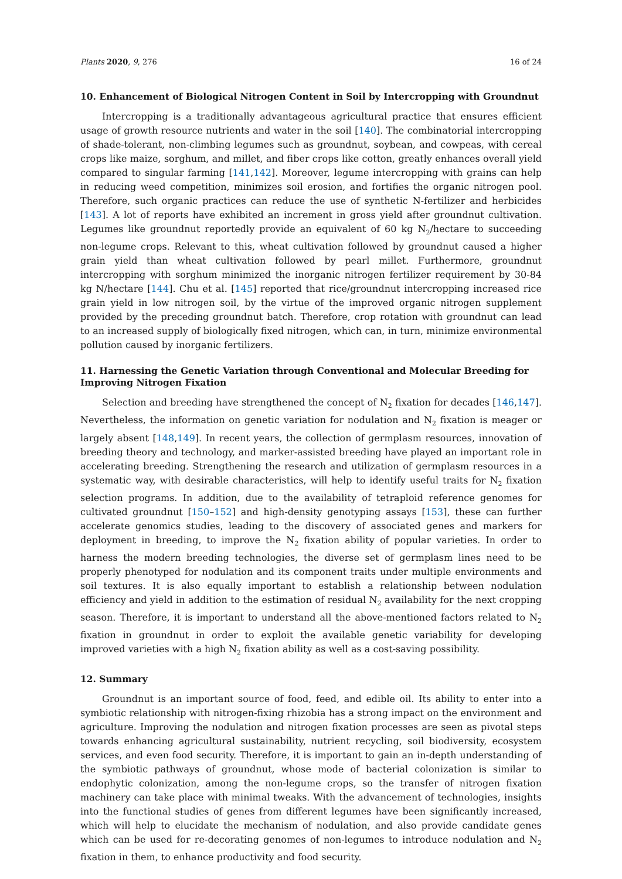Plants 2020, 9, 276 16 of 24
10. Enhancement of Biological Nitrogen Content in Soil by Intercropping with Groundnut
Intercropping is a traditionally advantageous agricultural practice that ensures efficient usage of growth resource nutrients and water in the soil [140]. The combinatorial intercropping of shade-tolerant, non-climbing legumes such as groundnut, soybean, and cowpeas, with cereal crops like maize, sorghum, and millet, and fiber crops like cotton, greatly enhances overall yield compared to singular farming [141,142]. Moreover, legume intercropping with grains can help in reducing weed competition, minimizes soil erosion, and fortifies the organic nitrogen pool. Therefore, such organic practices can reduce the use of synthetic N-fertilizer and herbicides [143]. A lot of reports have exhibited an increment in gross yield after groundnut cultivation. Legumes like groundnut reportedly provide an equivalent of 60 kg N<sub>2</sub>/hectare to succeeding non-legume crops. Relevant to this, wheat cultivation followed by groundnut caused a higher grain yield than wheat cultivation followed by pearl millet. Furthermore, groundnut intercropping with sorghum minimized the inorganic nitrogen fertilizer requirement by 30-84 kg N/hectare [144]. Chu et al. [145] reported that rice/groundnut intercropping increased rice grain yield in low nitrogen soil, by the virtue of the improved organic nitrogen supplement provided by the preceding groundnut batch. Therefore, crop rotation with groundnut can lead to an increased supply of biologically fixed nitrogen, which can, in turn, minimize environmental pollution caused by inorganic fertilizers.
11. Harnessing the Genetic Variation through Conventional and Molecular Breeding for Improving Nitrogen Fixation
Selection and breeding have strengthened the concept of N<sub>2</sub> fixation for decades [146,147]. Nevertheless, the information on genetic variation for nodulation and N<sub>2</sub> fixation is meager or largely absent [148,149]. In recent years, the collection of germplasm resources, innovation of breeding theory and technology, and marker-assisted breeding have played an important role in accelerating breeding. Strengthening the research and utilization of germplasm resources in a systematic way, with desirable characteristics, will help to identify useful traits for N<sub>2</sub> fixation selection programs. In addition, due to the availability of tetraploid reference genomes for cultivated groundnut [150–152] and high-density genotyping assays [153], these can further accelerate genomics studies, leading to the discovery of associated genes and markers for deployment in breeding, to improve the N<sub>2</sub> fixation ability of popular varieties. In order to harness the modern breeding technologies, the diverse set of germplasm lines need to be properly phenotyped for nodulation and its component traits under multiple environments and soil textures. It is also equally important to establish a relationship between nodulation efficiency and yield in addition to the estimation of residual N<sub>2</sub> availability for the next cropping season. Therefore, it is important to understand all the above-mentioned factors related to N<sub>2</sub> fixation in groundnut in order to exploit the available genetic variability for developing improved varieties with a high N<sub>2</sub> fixation ability as well as a cost-saving possibility.
12. Summary
Groundnut is an important source of food, feed, and edible oil. Its ability to enter into a symbiotic relationship with nitrogen-fixing rhizobia has a strong impact on the environment and agriculture. Improving the nodulation and nitrogen fixation processes are seen as pivotal steps towards enhancing agricultural sustainability, nutrient recycling, soil biodiversity, ecosystem services, and even food security. Therefore, it is important to gain an in-depth understanding of the symbiotic pathways of groundnut, whose mode of bacterial colonization is similar to endophytic colonization, among the non-legume crops, so the transfer of nitrogen fixation machinery can take place with minimal tweaks. With the advancement of technologies, insights into the functional studies of genes from different legumes have been significantly increased, which will help to elucidate the mechanism of nodulation, and also provide candidate genes which can be used for re-decorating genomes of non-legumes to introduce nodulation and N<sub>2</sub> fixation in them, to enhance productivity and food security.